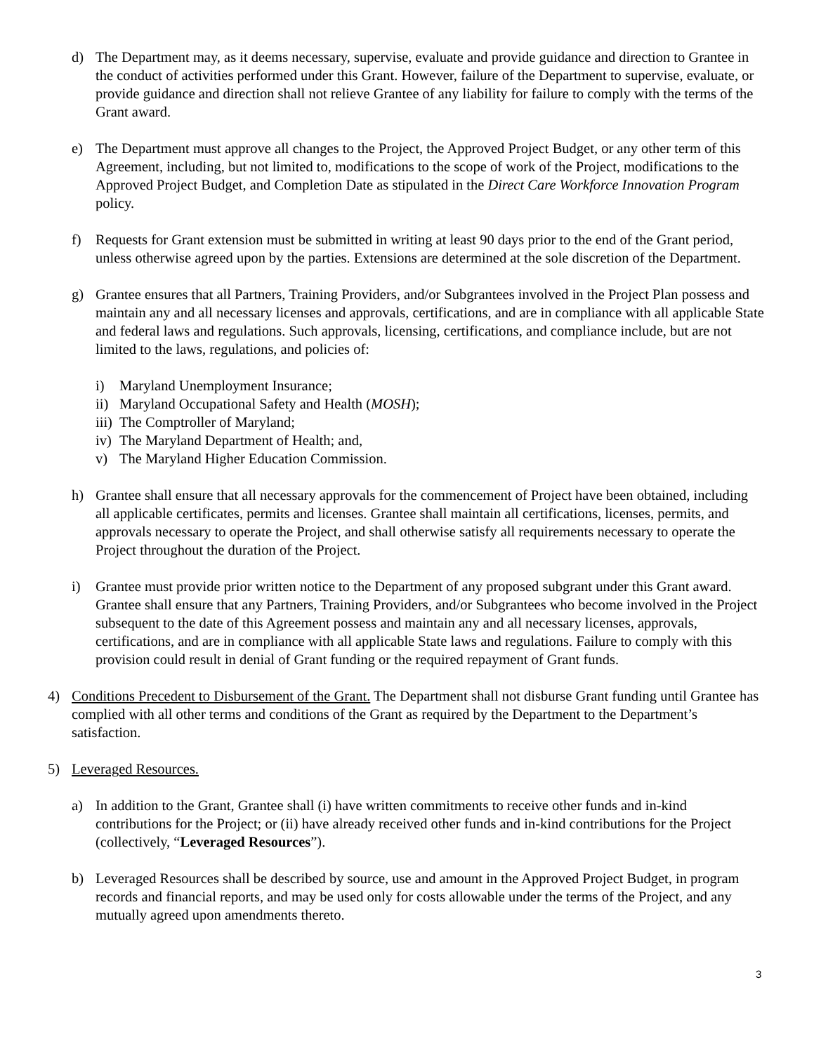d) The Department may, as it deems necessary, supervise, evaluate and provide guidance and direction to Grantee in the conduct of activities performed under this Grant. However, failure of the Department to supervise, evaluate, or provide guidance and direction shall not relieve Grantee of any liability for failure to comply with the terms of the Grant award.
e) The Department must approve all changes to the Project, the Approved Project Budget, or any other term of this Agreement, including, but not limited to, modifications to the scope of work of the Project, modifications to the Approved Project Budget, and Completion Date as stipulated in the Direct Care Workforce Innovation Program policy.
f) Requests for Grant extension must be submitted in writing at least 90 days prior to the end of the Grant period, unless otherwise agreed upon by the parties. Extensions are determined at the sole discretion of the Department.
g) Grantee ensures that all Partners, Training Providers, and/or Subgrantees involved in the Project Plan possess and maintain any and all necessary licenses and approvals, certifications, and are in compliance with all applicable State and federal laws and regulations. Such approvals, licensing, certifications, and compliance include, but are not limited to the laws, regulations, and policies of:
i) Maryland Unemployment Insurance;
ii) Maryland Occupational Safety and Health (MOSH);
iii) The Comptroller of Maryland;
iv) The Maryland Department of Health; and,
v) The Maryland Higher Education Commission.
h) Grantee shall ensure that all necessary approvals for the commencement of Project have been obtained, including all applicable certificates, permits and licenses. Grantee shall maintain all certifications, licenses, permits, and approvals necessary to operate the Project, and shall otherwise satisfy all requirements necessary to operate the Project throughout the duration of the Project.
i) Grantee must provide prior written notice to the Department of any proposed subgrant under this Grant award. Grantee shall ensure that any Partners, Training Providers, and/or Subgrantees who become involved in the Project subsequent to the date of this Agreement possess and maintain any and all necessary licenses, approvals, certifications, and are in compliance with all applicable State laws and regulations. Failure to comply with this provision could result in denial of Grant funding or the required repayment of Grant funds.
4) Conditions Precedent to Disbursement of the Grant. The Department shall not disburse Grant funding until Grantee has complied with all other terms and conditions of the Grant as required by the Department to the Department’s satisfaction.
5) Leveraged Resources.
a) In addition to the Grant, Grantee shall (i) have written commitments to receive other funds and in-kind contributions for the Project; or (ii) have already received other funds and in-kind contributions for the Project (collectively, “Leveraged Resources”).
b) Leveraged Resources shall be described by source, use and amount in the Approved Project Budget, in program records and financial reports, and may be used only for costs allowable under the terms of the Project, and any mutually agreed upon amendments thereto.
3